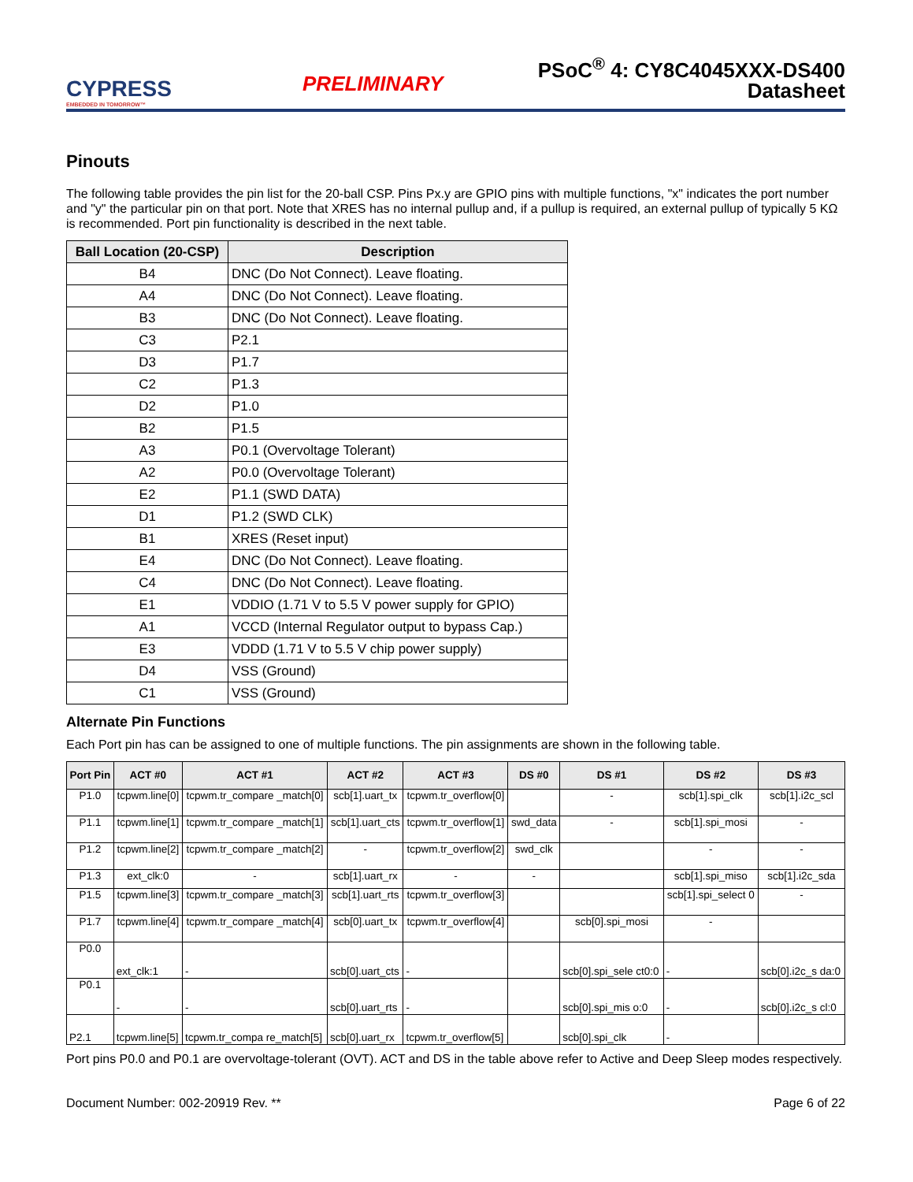CYPRESS
EMBEDDED IN TOMORROW™
PRELIMINARY
PSoC<sup>®</sup> 4: CY8C4045XXX-DS400
Datasheet
Pinouts
The following table provides the pin list for the 20-ball CSP. Pins Px.y are GPIO pins with multiple functions, "x" indicates the port number and "y" the particular pin on that port. Note that XRES has no internal pullup and, if a pullup is required, an external pullup of typically 5 KΩ is recommended. Port pin functionality is described in the next table.
| Ball Location (20-CSP) | Description |
| --- | --- |
| B4 | DNC (Do Not Connect). Leave floating. |
| A4 | DNC (Do Not Connect). Leave floating. |
| B3 | DNC (Do Not Connect). Leave floating. |
| C3 | P2.1 |
| D3 | P1.7 |
| C2 | P1.3 |
| D2 | P1.0 |
| B2 | P1.5 |
| A3 | P0.1 (Overvoltage Tolerant) |
| A2 | P0.0 (Overvoltage Tolerant) |
| E2 | P1.1 (SWD DATA) |
| D1 | P1.2 (SWD CLK) |
| B1 | XRES (Reset input) |
| E4 | DNC (Do Not Connect). Leave floating. |
| C4 | DNC (Do Not Connect). Leave floating. |
| E1 | VDDIO (1.71 V to 5.5 V power supply for GPIO) |
| A1 | VCCD (Internal Regulator output to bypass Cap.) |
| E3 | VDDD (1.71 V to 5.5 V chip power supply) |
| D4 | VSS (Ground) |
| C1 | VSS (Ground) |
Alternate Pin Functions
Each Port pin has can be assigned to one of multiple functions. The pin assignments are shown in the following table.
| Port Pin | ACT #0 | ACT #1 | ACT #2 | ACT #3 | DS #0 | DS #1 | DS #2 | DS #3 |
| --- | --- | --- | --- | --- | --- | --- | --- | --- |
| P1.0 | tcpwm.line[0] | tcpwm.tr_compare _match[0] | scb[1].uart_tx | tcpwm.tr_overflow[0] | | - | scb[1].spi_clk | scb[1].i2c_scl |
| P1.1 | tcpwm.line[1] | tcpwm.tr_compare _match[1] | scb[1].uart_cts | tcpwm.tr_overflow[1] | swd_data | - | scb[1].spi_mosi | - |
| P1.2 | tcpwm.line[2] | tcpwm.tr_compare _match[2] | - | tcpwm.tr_overflow[2] | swd_clk | | - | - |
| P1.3 | ext_clk:0 | - | scb[1].uart_rx | - | - | | scb[1].spi_miso | scb[1].i2c_sda |
| P1.5 | tcpwm.line[3] | tcpwm.tr_compare _match[3] | scb[1].uart_rts | tcpwm.tr_overflow[3] | | | scb[1].spi_select 0 | - |
| P1.7 | tcpwm.line[4] | tcpwm.tr_compare _match[4] | scb[0].uart_tx | tcpwm.tr_overflow[4] | | scb[0].spi_mosi | - | |
| P0.0 | ext_clk:1 | - | scb[0].uart_cts | - | | scb[0].spi_sele ct0:0 | - | scb[0].i2c_s da:0 |
| P0.1 | - | - | scb[0].uart_rts | - | | scb[0].spi_mis o:0 | - | scb[0].i2c_s cl:0 |
| P2.1 | tcpwm.line[5] | tcpwm.tr_compa re_match[5] | scb[0].uart_rx | tcpwm.tr_overflow[5] | | scb[0].spi_clk | - | |
Port pins P0.0 and P0.1 are overvoltage-tolerant (OVT). ACT and DS in the table above refer to Active and Deep Sleep modes respectively.
Document Number: 002-20919 Rev. ** Page 6 of 22